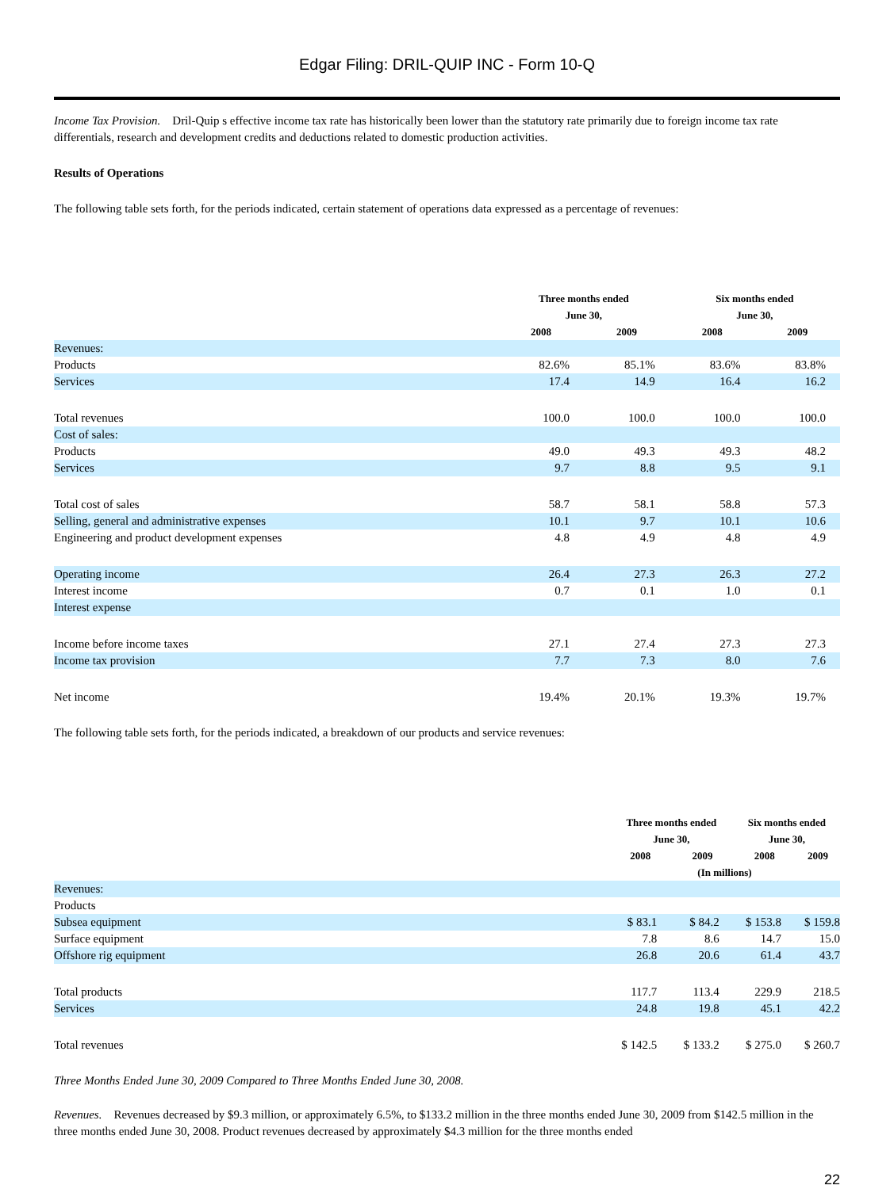Edgar Filing: DRIL-QUIP INC - Form 10-Q
Income Tax Provision. Dril-Quip s effective income tax rate has historically been lower than the statutory rate primarily due to foreign income tax rate differentials, research and development credits and deductions related to domestic production activities.
Results of Operations
The following table sets forth, for the periods indicated, certain statement of operations data expressed as a percentage of revenues:
| | Three months ended June 30, | | Six months ended June 30, | |
| --- | --- | --- | --- | --- |
| | 2008 | 2009 | 2008 | 2009 |
| Revenues: | | | | |
| Products | 82.6% | 85.1% | 83.6% | 83.8% |
| Services | 17.4 | 14.9 | 16.4 | 16.2 |
| Total revenues | 100.0 | 100.0 | 100.0 | 100.0 |
| Cost of sales: | | | | |
| Products | 49.0 | 49.3 | 49.3 | 48.2 |
| Services | 9.7 | 8.8 | 9.5 | 9.1 |
| Total cost of sales | 58.7 | 58.1 | 58.8 | 57.3 |
| Selling, general and administrative expenses | 10.1 | 9.7 | 10.1 | 10.6 |
| Engineering and product development expenses | 4.8 | 4.9 | 4.8 | 4.9 |
| Operating income | 26.4 | 27.3 | 26.3 | 27.2 |
| Interest income | 0.7 | 0.1 | 1.0 | 0.1 |
| Interest expense | | | | |
| Income before income taxes | 27.1 | 27.4 | 27.3 | 27.3 |
| Income tax provision | 7.7 | 7.3 | 8.0 | 7.6 |
| Net income | 19.4% | 20.1% | 19.3% | 19.7% |
The following table sets forth, for the periods indicated, a breakdown of our products and service revenues:
| | Three months ended June 30, | | Six months ended June 30, | |
| --- | --- | --- | --- | --- |
| | 2008 | 2009 | 2008 | 2009 |
| | (In millions) | | | |
| Revenues: | | | | |
| Products | | | | |
| Subsea equipment | $ 83.1 | $ 84.2 | $ 153.8 | $ 159.8 |
| Surface equipment | 7.8 | 8.6 | 14.7 | 15.0 |
| Offshore rig equipment | 26.8 | 20.6 | 61.4 | 43.7 |
| Total products | 117.7 | 113.4 | 229.9 | 218.5 |
| Services | 24.8 | 19.8 | 45.1 | 42.2 |
| Total revenues | $ 142.5 | $ 133.2 | $ 275.0 | $ 260.7 |
Three Months Ended June 30, 2009 Compared to Three Months Ended June 30, 2008.
Revenues. Revenues decreased by $9.3 million, or approximately 6.5%, to $133.2 million in the three months ended June 30, 2009 from $142.5 million in the three months ended June 30, 2008. Product revenues decreased by approximately $4.3 million for the three months ended
22